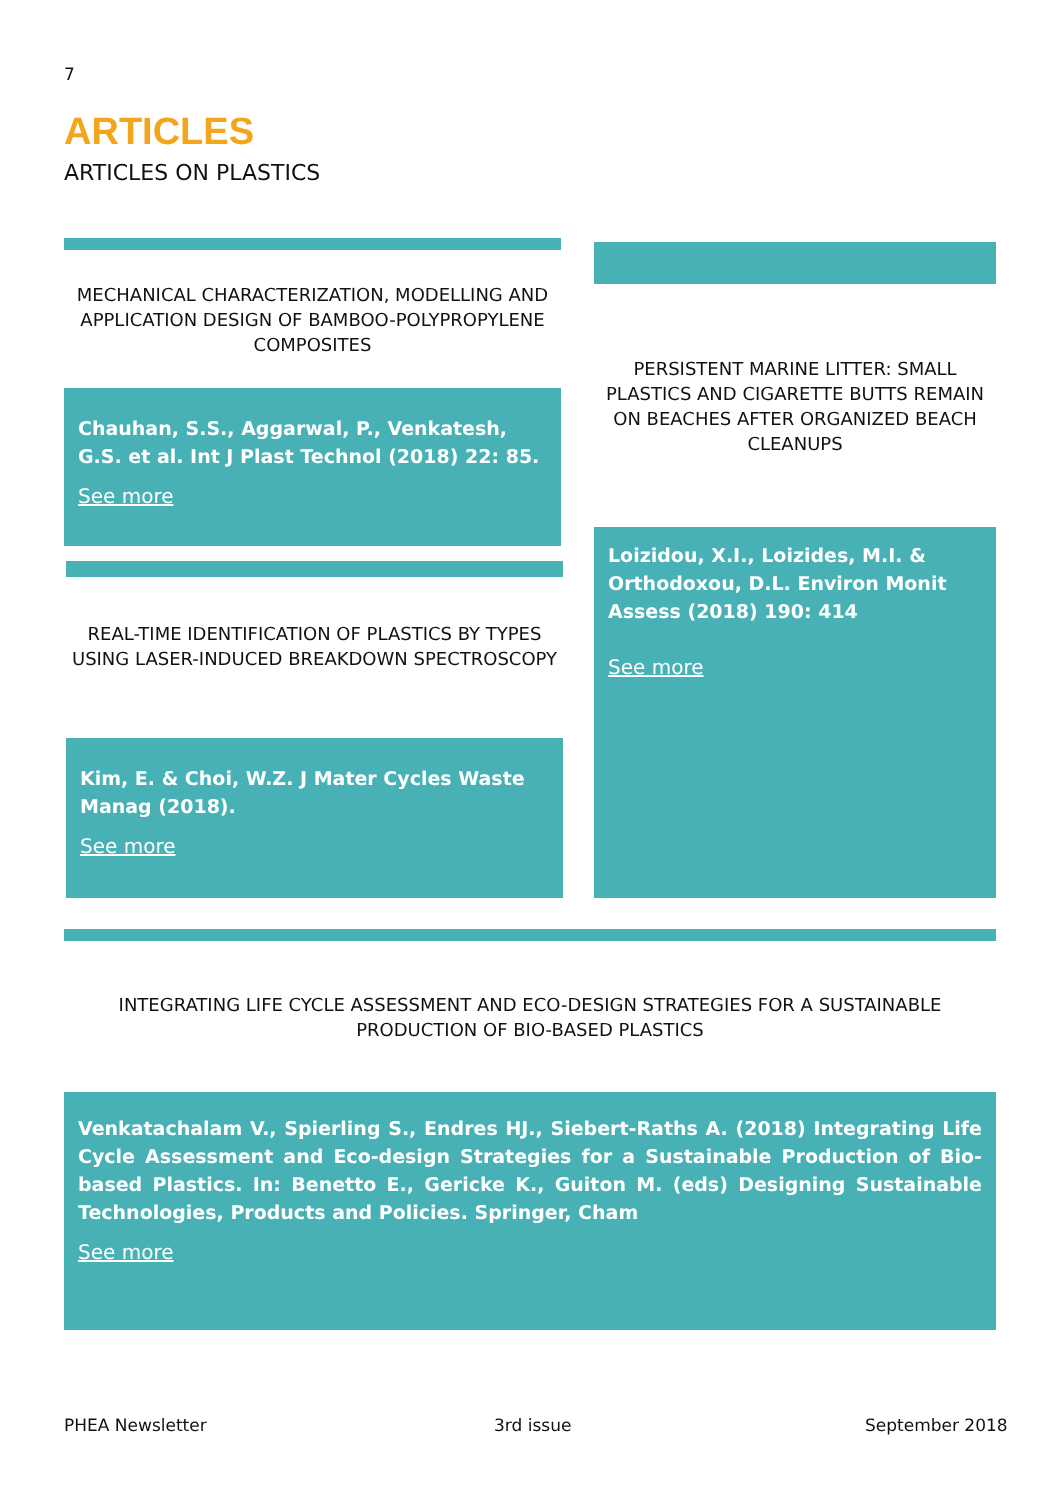7
ARTICLES
ARTICLES ON PLASTICS
MECHANICAL CHARACTERIZATION, MODELLING AND APPLICATION DESIGN OF BAMBOO-POLYPROPYLENE COMPOSITES
Chauhan, S.S., Aggarwal, P., Venkatesh, G.S. et al. Int J Plast Technol (2018) 22: 85.
See more
REAL-TIME IDENTIFICATION OF PLASTICS BY TYPES USING LASER-INDUCED BREAKDOWN SPECTROSCOPY
Kim, E. & Choi, W.Z. J Mater Cycles Waste Manag (2018).
See more
PERSISTENT MARINE LITTER: SMALL PLASTICS AND CIGARETTE BUTTS REMAIN ON BEACHES AFTER ORGANIZED BEACH CLEANUPS
Loizidou, X.I., Loizides, M.I. & Orthodoxou, D.L. Environ Monit Assess (2018) 190: 414
See more
INTEGRATING LIFE CYCLE ASSESSMENT AND ECO-DESIGN STRATEGIES FOR A SUSTAINABLE PRODUCTION OF BIO-BASED PLASTICS
Venkatachalam V., Spierling S., Endres HJ., Siebert-Raths A. (2018) Integrating Life Cycle Assessment and Eco-design Strategies for a Sustainable Production of Bio-based Plastics. In: Benetto E., Gericke K., Guiton M. (eds) Designing Sustainable Technologies, Products and Policies. Springer, Cham
See more
PHEA Newsletter 3rd issue September 2018